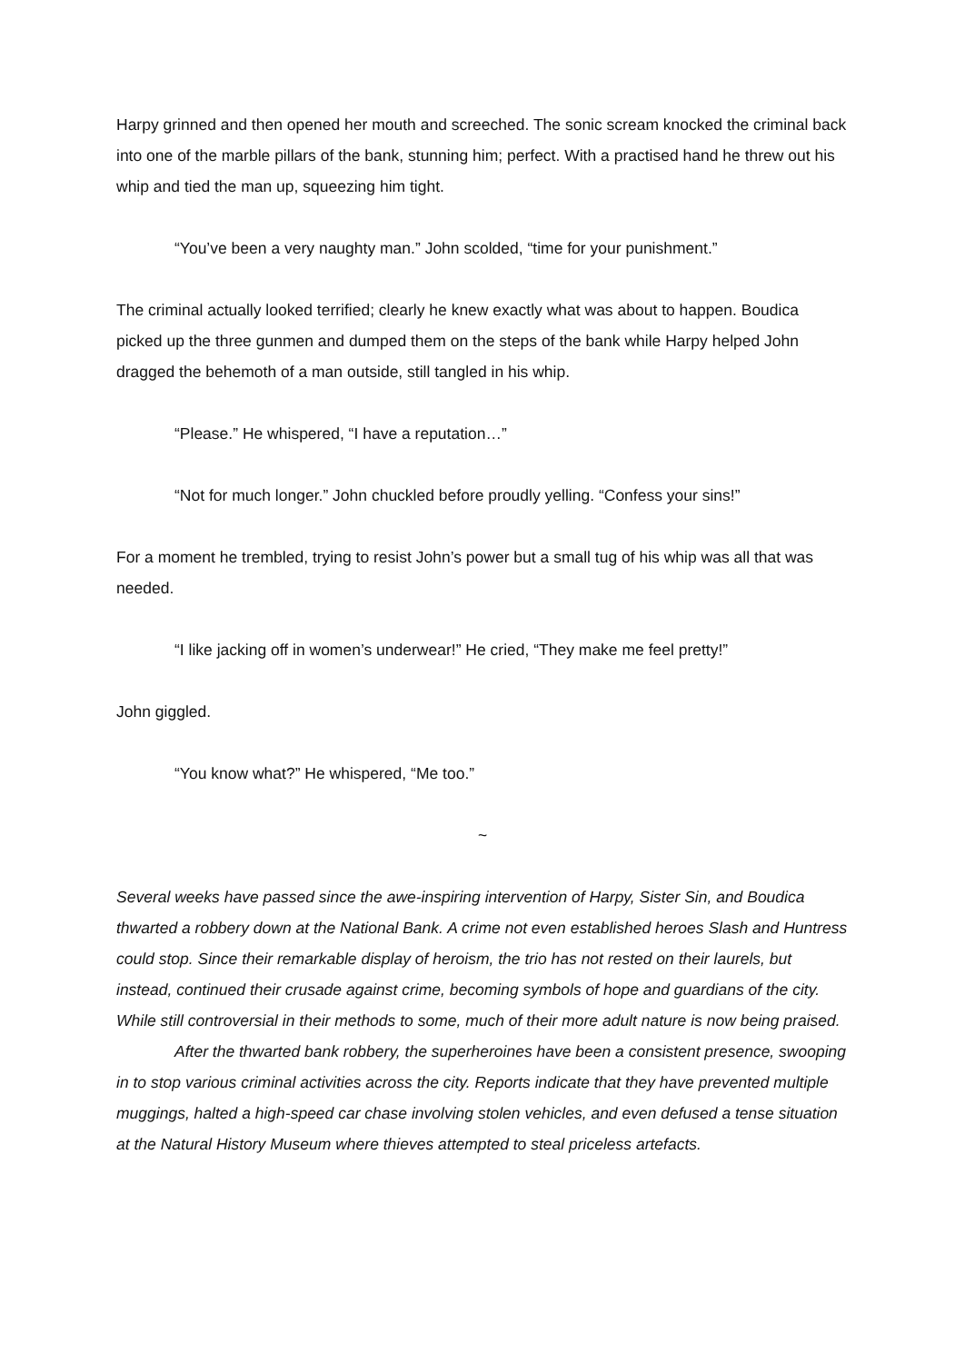Harpy grinned and then opened her mouth and screeched. The sonic scream knocked the criminal back into one of the marble pillars of the bank, stunning him; perfect. With a practised hand he threw out his whip and tied the man up, squeezing him tight.
“You’ve been a very naughty man.” John scolded, “time for your punishment.”
The criminal actually looked terrified; clearly he knew exactly what was about to happen. Boudica picked up the three gunmen and dumped them on the steps of the bank while Harpy helped John dragged the behemoth of a man outside, still tangled in his whip.
“Please.” He whispered, “I have a reputation…”
“Not for much longer.” John chuckled before proudly yelling. “Confess your sins!”
For a moment he trembled, trying to resist John’s power but a small tug of his whip was all that was needed.
“I like jacking off in women’s underwear!” He cried, “They make me feel pretty!”
John giggled.
“You know what?” He whispered, “Me too.”
~
Several weeks have passed since the awe-inspiring intervention of Harpy, Sister Sin, and Boudica thwarted a robbery down at the National Bank. A crime not even established heroes Slash and Huntress could stop. Since their remarkable display of heroism, the trio has not rested on their laurels, but instead, continued their crusade against crime, becoming symbols of hope and guardians of the city. While still controversial in their methods to some, much of their more adult nature is now being praised.
After the thwarted bank robbery, the superheroines have been a consistent presence, swooping in to stop various criminal activities across the city. Reports indicate that they have prevented multiple muggings, halted a high-speed car chase involving stolen vehicles, and even defused a tense situation at the Natural History Museum where thieves attempted to steal priceless artefacts.